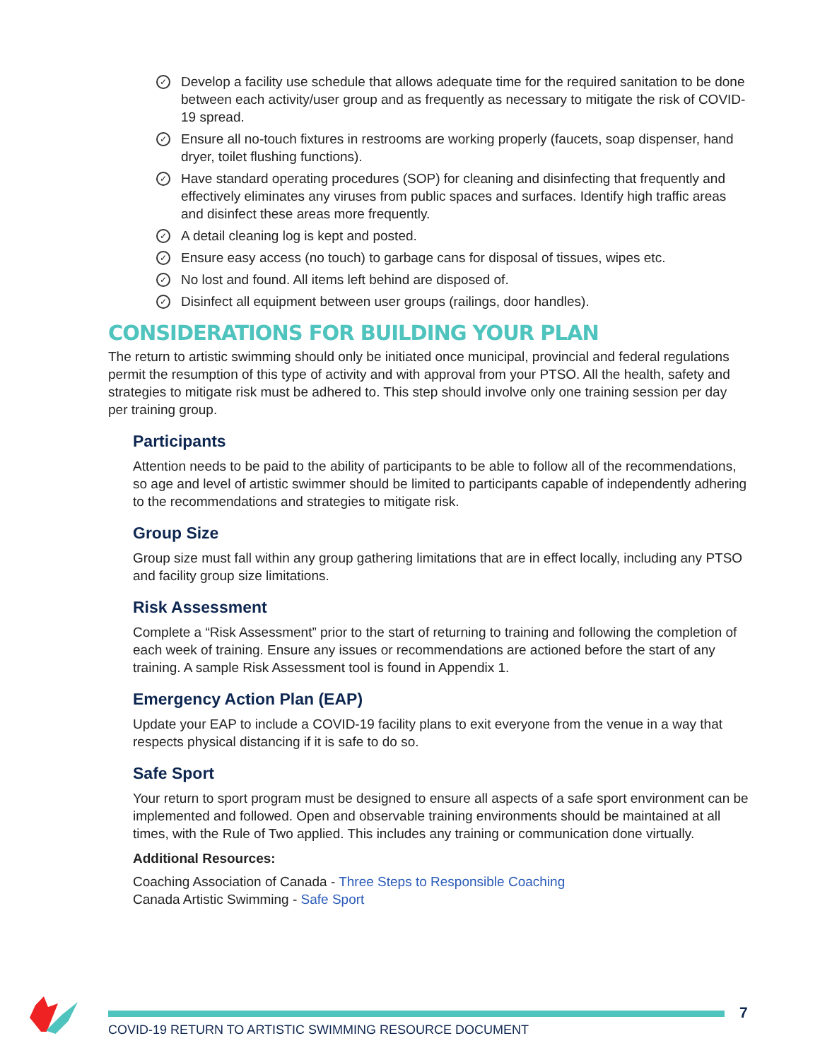✓ Develop a facility use schedule that allows adequate time for the required sanitation to be done between each activity/user group and as frequently as necessary to mitigate the risk of COVID-19 spread.
✓ Ensure all no-touch fixtures in restrooms are working properly (faucets, soap dispenser, hand dryer, toilet flushing functions).
✓ Have standard operating procedures (SOP) for cleaning and disinfecting that frequently and effectively eliminates any viruses from public spaces and surfaces. Identify high traffic areas and disinfect these areas more frequently.
✓ A detail cleaning log is kept and posted.
✓ Ensure easy access (no touch) to garbage cans for disposal of tissues, wipes etc.
✓ No lost and found. All items left behind are disposed of.
✓ Disinfect all equipment between user groups (railings, door handles).
CONSIDERATIONS FOR BUILDING YOUR PLAN
The return to artistic swimming should only be initiated once municipal, provincial and federal regulations permit the resumption of this type of activity and with approval from your PTSO. All the health, safety and strategies to mitigate risk must be adhered to. This step should involve only one training session per day per training group.
Participants
Attention needs to be paid to the ability of participants to be able to follow all of the recommendations, so age and level of artistic swimmer should be limited to participants capable of independently adhering to the recommendations and strategies to mitigate risk.
Group Size
Group size must fall within any group gathering limitations that are in effect locally, including any PTSO and facility group size limitations.
Risk Assessment
Complete a “Risk Assessment” prior to the start of returning to training and following the completion of each week of training. Ensure any issues or recommendations are actioned before the start of any training. A sample Risk Assessment tool is found in Appendix 1.
Emergency Action Plan (EAP)
Update your EAP to include a COVID-19 facility plans to exit everyone from the venue in a way that respects physical distancing if it is safe to do so.
Safe Sport
Your return to sport program must be designed to ensure all aspects of a safe sport environment can be implemented and followed. Open and observable training environments should be maintained at all times, with the Rule of Two applied. This includes any training or communication done virtually.
Additional Resources:
Coaching Association of Canada - Three Steps to Responsible Coaching
Canada Artistic Swimming - Safe Sport
COVID-19 RETURN TO ARTISTIC SWIMMING RESOURCE DOCUMENT
7